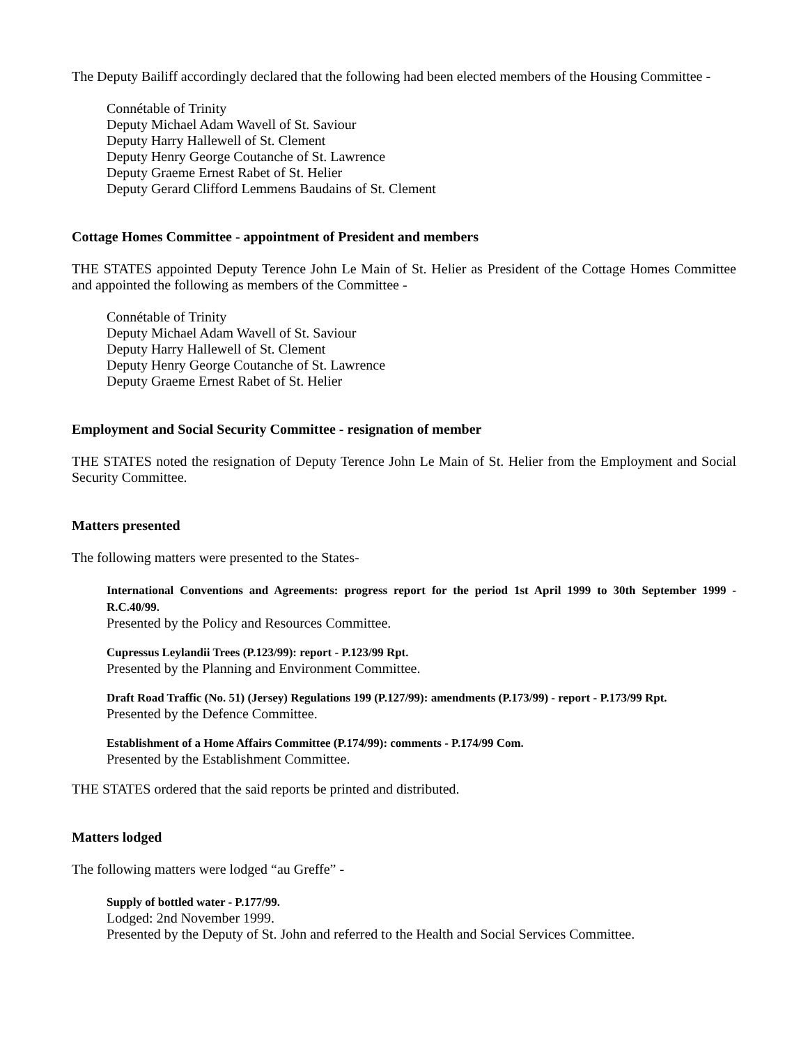The Deputy Bailiff accordingly declared that the following had been elected members of the Housing Committee -
Connétable of Trinity
Deputy Michael Adam Wavell of St. Saviour
Deputy Harry Hallewell of St. Clement
Deputy Henry George Coutanche of St. Lawrence
Deputy Graeme Ernest Rabet of St. Helier
Deputy Gerard Clifford Lemmens Baudains of St. Clement
Cottage Homes Committee - appointment of President and members
THE STATES appointed Deputy Terence John Le Main of St. Helier as President of the Cottage Homes Committee and appointed the following as members of the Committee -
Connétable of Trinity
Deputy Michael Adam Wavell of St. Saviour
Deputy Harry Hallewell of St. Clement
Deputy Henry George Coutanche of St. Lawrence
Deputy Graeme Ernest Rabet of St. Helier
Employment and Social Security Committee - resignation of member
THE STATES noted the resignation of Deputy Terence John Le Main of St. Helier from the Employment and Social Security Committee.
Matters presented
The following matters were presented to the States-
International Conventions and Agreements: progress report for the period 1st April 1999 to 30th September 1999 - R.C.40/99.
Presented by the Policy and Resources Committee.
Cupressus Leylandii Trees (P.123/99): report - P.123/99 Rpt.
Presented by the Planning and Environment Committee.
Draft Road Traffic (No. 51) (Jersey) Regulations 199 (P.127/99): amendments (P.173/99) - report - P.173/99 Rpt.
Presented by the Defence Committee.
Establishment of a Home Affairs Committee (P.174/99): comments - P.174/99 Com.
Presented by the Establishment Committee.
THE STATES ordered that the said reports be printed and distributed.
Matters lodged
The following matters were lodged “au Greffe” -
Supply of bottled water - P.177/99.
Lodged: 2nd November 1999.
Presented by the Deputy of St. John and referred to the Health and Social Services Committee.